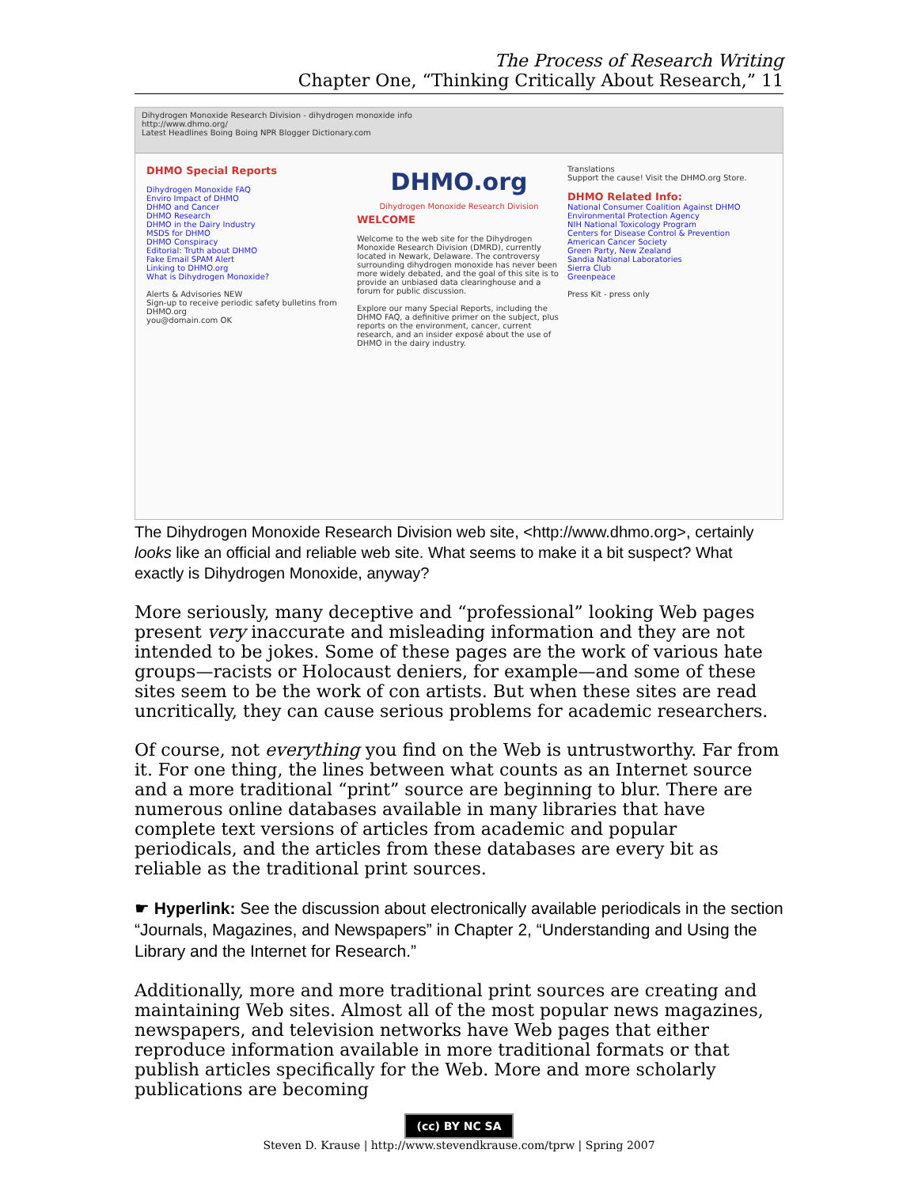The Process of Research Writing
Chapter One, “Thinking Critically About Research,” 11
Dihydrogen Monoxide Research Division - dihydrogen monoxide info
http://www.dhmo.org/
Latest Headlines Boing Boing NPR Blogger Dictionary.com
DHMO Special Reports
Dihydrogen Monoxide FAQ
Enviro Impact of DHMO
DHMO and Cancer
DHMO Research
DHMO in the Dairy Industry
MSDS for DHMO
DHMO Conspiracy
Editorial: Truth about DHMO
Fake Email SPAM Alert
Linking to DHMO.org
What is Dihydrogen Monoxide?
Alerts & Advisories NEW
Sign-up to receive periodic safety bulletins from DHMO.org
you@domain.com OK
DHMO.org
Dihydrogen Monoxide Research Division
WELCOME
Welcome to the web site for the Dihydrogen Monoxide Research Division (DMRD), currently located in Newark, Delaware. The controversy surrounding dihydrogen monoxide has never been more widely debated, and the goal of this site is to provide an unbiased data clearinghouse and a forum for public discussion.
Explore our many Special Reports, including the DHMO FAQ, a definitive primer on the subject, plus reports on the environment, cancer, current research, and an insider exposé about the use of DHMO in the dairy industry.
Translations
Support the cause! Visit the DHMO.org Store.
DHMO Related Info:
National Consumer Coalition Against DHMO
Environmental Protection Agency
NIH National Toxicology Program
Centers for Disease Control & Prevention
American Cancer Society
Green Party, New Zealand
Sandia National Laboratories
Sierra Club
Greenpeace
Press Kit - press only
The Dihydrogen Monoxide Research Division web site, <http://www.dhmo.org>, certainly looks like an official and reliable web site. What seems to make it a bit suspect? What exactly is Dihydrogen Monoxide, anyway?
More seriously, many deceptive and “professional” looking Web pages present very inaccurate and misleading information and they are not intended to be jokes. Some of these pages are the work of various hate groups—racists or Holocaust deniers, for example—and some of these sites seem to be the work of con artists. But when these sites are read uncritically, they can cause serious problems for academic researchers.
Of course, not everything you find on the Web is untrustworthy. Far from it. For one thing, the lines between what counts as an Internet source and a more traditional “print” source are beginning to blur. There are numerous online databases available in many libraries that have complete text versions of articles from academic and popular periodicals, and the articles from these databases are every bit as reliable as the traditional print sources.
☛ Hyperlink: See the discussion about electronically available periodicals in the section “Journals, Magazines, and Newspapers” in Chapter 2, “Understanding and Using the Library and the Internet for Research.”
Additionally, more and more traditional print sources are creating and maintaining Web sites. Almost all of the most popular news magazines, newspapers, and television networks have Web pages that either reproduce information available in more traditional formats or that publish articles specifically for the Web. More and more scholarly publications are becoming
(cc) BY NC SA
Steven D. Krause | http://www.stevendkrause.com/tprw | Spring 2007